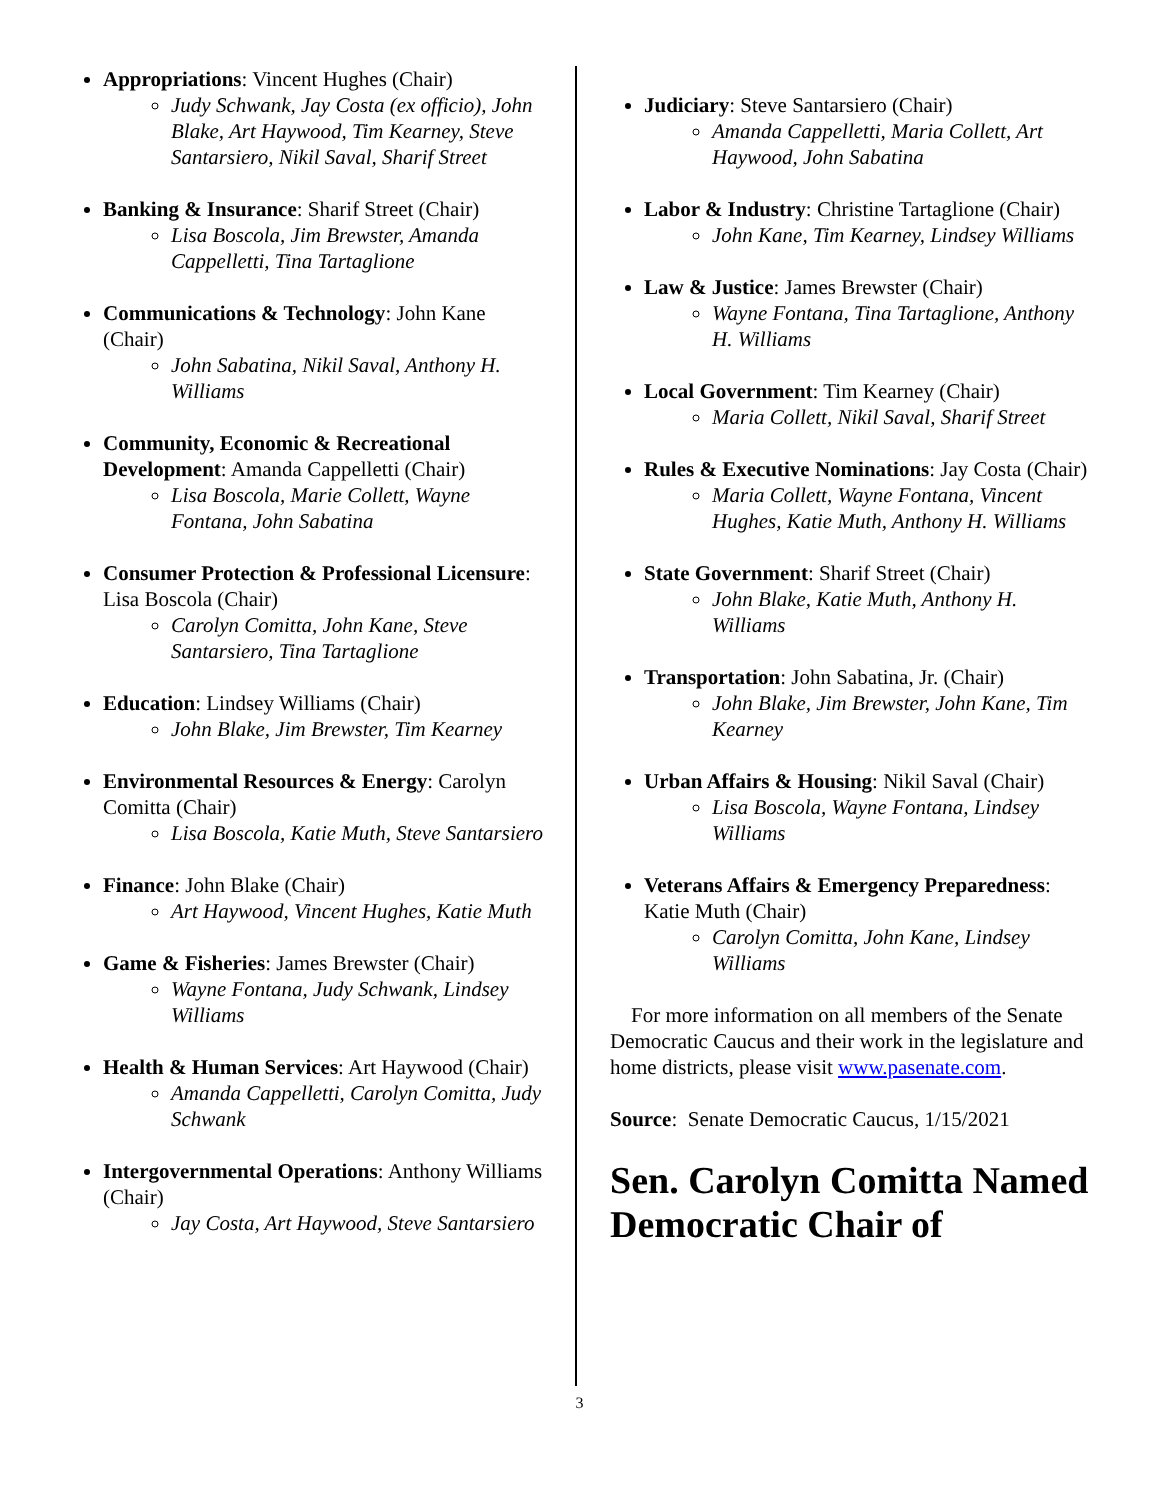Appropriations: Vincent Hughes (Chair)
Judy Schwank, Jay Costa (ex officio), John Blake, Art Haywood, Tim Kearney, Steve Santarsiero, Nikil Saval, Sharif Street
Banking & Insurance: Sharif Street (Chair)
Lisa Boscola, Jim Brewster, Amanda Cappelletti, Tina Tartaglione
Communications & Technology: John Kane (Chair)
John Sabatina, Nikil Saval, Anthony H. Williams
Community, Economic & Recreational Development: Amanda Cappelletti (Chair)
Lisa Boscola, Marie Collett, Wayne Fontana, John Sabatina
Consumer Protection & Professional Licensure: Lisa Boscola (Chair)
Carolyn Comitta, John Kane, Steve Santarsiero, Tina Tartaglione
Education: Lindsey Williams (Chair)
John Blake, Jim Brewster, Tim Kearney
Environmental Resources & Energy: Carolyn Comitta (Chair)
Lisa Boscola, Katie Muth, Steve Santarsiero
Finance: John Blake (Chair)
Art Haywood, Vincent Hughes, Katie Muth
Game & Fisheries: James Brewster (Chair)
Wayne Fontana, Judy Schwank, Lindsey Williams
Health & Human Services: Art Haywood (Chair)
Amanda Cappelletti, Carolyn Comitta, Judy Schwank
Intergovernmental Operations: Anthony Williams (Chair)
Jay Costa, Art Haywood, Steve Santarsiero
Judiciary: Steve Santarsiero (Chair)
Amanda Cappelletti, Maria Collett, Art Haywood, John Sabatina
Labor & Industry: Christine Tartaglione (Chair)
John Kane, Tim Kearney, Lindsey Williams
Law & Justice: James Brewster (Chair)
Wayne Fontana, Tina Tartaglione, Anthony H. Williams
Local Government: Tim Kearney (Chair)
Maria Collett, Nikil Saval, Sharif Street
Rules & Executive Nominations: Jay Costa (Chair)
Maria Collett, Wayne Fontana, Vincent Hughes, Katie Muth, Anthony H. Williams
State Government: Sharif Street (Chair)
John Blake, Katie Muth, Anthony H. Williams
Transportation: John Sabatina, Jr. (Chair)
John Blake, Jim Brewster, John Kane, Tim Kearney
Urban Affairs & Housing: Nikil Saval (Chair)
Lisa Boscola, Wayne Fontana, Lindsey Williams
Veterans Affairs & Emergency Preparedness: Katie Muth (Chair)
Carolyn Comitta, John Kane, Lindsey Williams
For more information on all members of the Senate Democratic Caucus and their work in the legislature and home districts, please visit www.pasenate.com.
Source: Senate Democratic Caucus, 1/15/2021
Sen. Carolyn Comitta Named Democratic Chair of
3